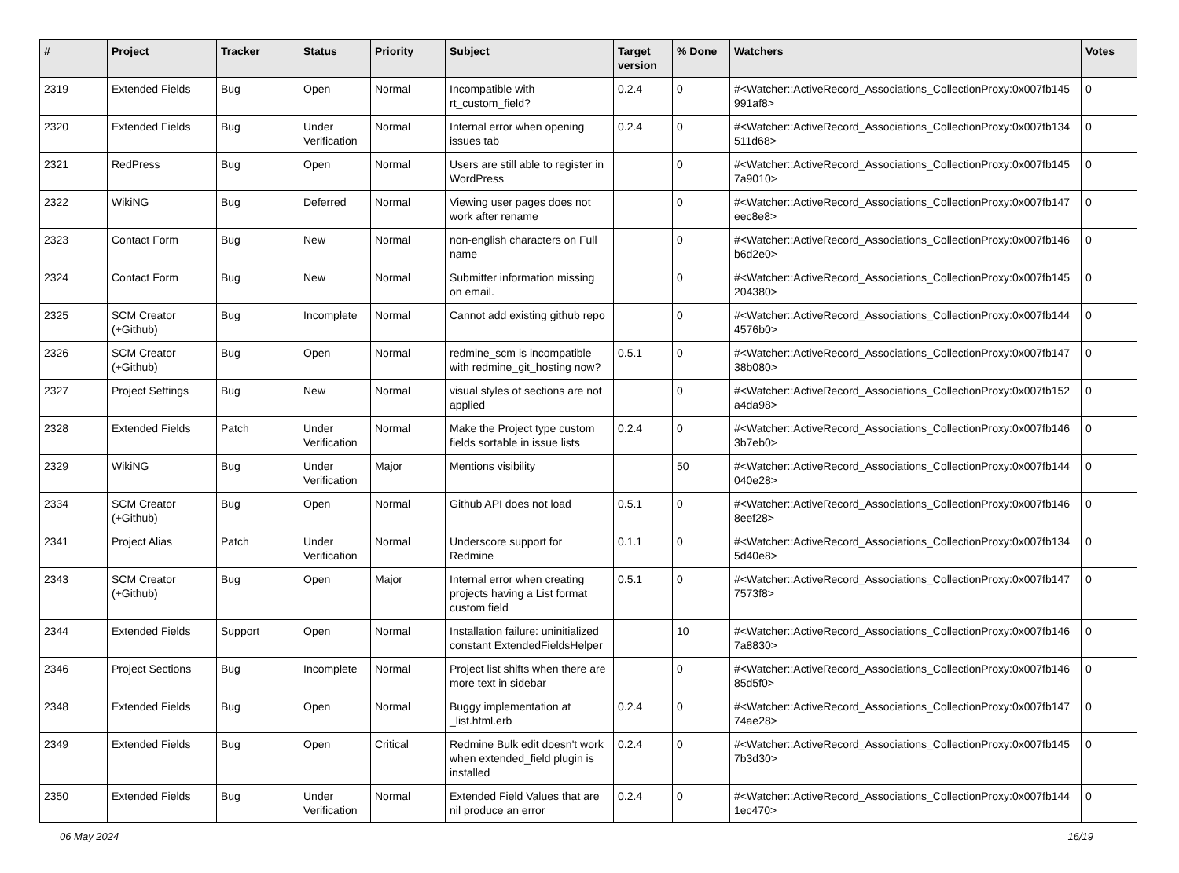| # | Project | Tracker | Status | Priority | Subject | Target version | % Done | Watchers | Votes |
| --- | --- | --- | --- | --- | --- | --- | --- | --- | --- |
| 2319 | Extended Fields | Bug | Open | Normal | Incompatible with rt_custom_field? | 0.2.4 | 0 | #<Watcher::ActiveRecord_Associations_CollectionProxy:0x007fb145 991af8> | 0 |
| 2320 | Extended Fields | Bug | Under Verification | Normal | Internal error when opening issues tab | 0.2.4 | 0 | #<Watcher::ActiveRecord_Associations_CollectionProxy:0x007fb134 511d68> | 0 |
| 2321 | RedPress | Bug | Open | Normal | Users are still able to register in WordPress | | 0 | #<Watcher::ActiveRecord_Associations_CollectionProxy:0x007fb145 7a9010> | 0 |
| 2322 | WikiNG | Bug | Deferred | Normal | Viewing user pages does not work after rename | | 0 | #<Watcher::ActiveRecord_Associations_CollectionProxy:0x007fb147 eec8e8> | 0 |
| 2323 | Contact Form | Bug | New | Normal | non-english characters on Full name | | 0 | #<Watcher::ActiveRecord_Associations_CollectionProxy:0x007fb146 b6d2e0> | 0 |
| 2324 | Contact Form | Bug | New | Normal | Submitter information missing on email. | | 0 | #<Watcher::ActiveRecord_Associations_CollectionProxy:0x007fb145 204380> | 0 |
| 2325 | SCM Creator (+Github) | Bug | Incomplete | Normal | Cannot add existing github repo | | 0 | #<Watcher::ActiveRecord_Associations_CollectionProxy:0x007fb144 4576b0> | 0 |
| 2326 | SCM Creator (+Github) | Bug | Open | Normal | redmine_scm is incompatible with redmine_git_hosting now? | 0.5.1 | 0 | #<Watcher::ActiveRecord_Associations_CollectionProxy:0x007fb147 38b080> | 0 |
| 2327 | Project Settings | Bug | New | Normal | visual styles of sections are not applied | | 0 | #<Watcher::ActiveRecord_Associations_CollectionProxy:0x007fb152 a4da98> | 0 |
| 2328 | Extended Fields | Patch | Under Verification | Normal | Make the Project type custom fields sortable in issue lists | 0.2.4 | 0 | #<Watcher::ActiveRecord_Associations_CollectionProxy:0x007fb146 3b7eb0> | 0 |
| 2329 | WikiNG | Bug | Under Verification | Major | Mentions visibility | | 50 | #<Watcher::ActiveRecord_Associations_CollectionProxy:0x007fb144 040e28> | 0 |
| 2334 | SCM Creator (+Github) | Bug | Open | Normal | Github API does not load | 0.5.1 | 0 | #<Watcher::ActiveRecord_Associations_CollectionProxy:0x007fb146 8eef28> | 0 |
| 2341 | Project Alias | Patch | Under Verification | Normal | Underscore support for Redmine | 0.1.1 | 0 | #<Watcher::ActiveRecord_Associations_CollectionProxy:0x007fb134 5d40e8> | 0 |
| 2343 | SCM Creator (+Github) | Bug | Open | Major | Internal error when creating projects having a List format custom field | 0.5.1 | 0 | #<Watcher::ActiveRecord_Associations_CollectionProxy:0x007fb147 7573f8> | 0 |
| 2344 | Extended Fields | Support | Open | Normal | Installation failure: uninitialized constant ExtendedFieldsHelper | | 10 | #<Watcher::ActiveRecord_Associations_CollectionProxy:0x007fb146 7a8830> | 0 |
| 2346 | Project Sections | Bug | Incomplete | Normal | Project list shifts when there are more text in sidebar | | 0 | #<Watcher::ActiveRecord_Associations_CollectionProxy:0x007fb146 85d5f0> | 0 |
| 2348 | Extended Fields | Bug | Open | Normal | Buggy implementation at _list.html.erb | 0.2.4 | 0 | #<Watcher::ActiveRecord_Associations_CollectionProxy:0x007fb147 74ae28> | 0 |
| 2349 | Extended Fields | Bug | Open | Critical | Redmine Bulk edit doesn't work when extended_field plugin is installed | 0.2.4 | 0 | #<Watcher::ActiveRecord_Associations_CollectionProxy:0x007fb145 7b3d30> | 0 |
| 2350 | Extended Fields | Bug | Under Verification | Normal | Extended Field Values that are nil produce an error | 0.2.4 | 0 | #<Watcher::ActiveRecord_Associations_CollectionProxy:0x007fb144 1ec470> | 0 |
06 May 2024 16/19